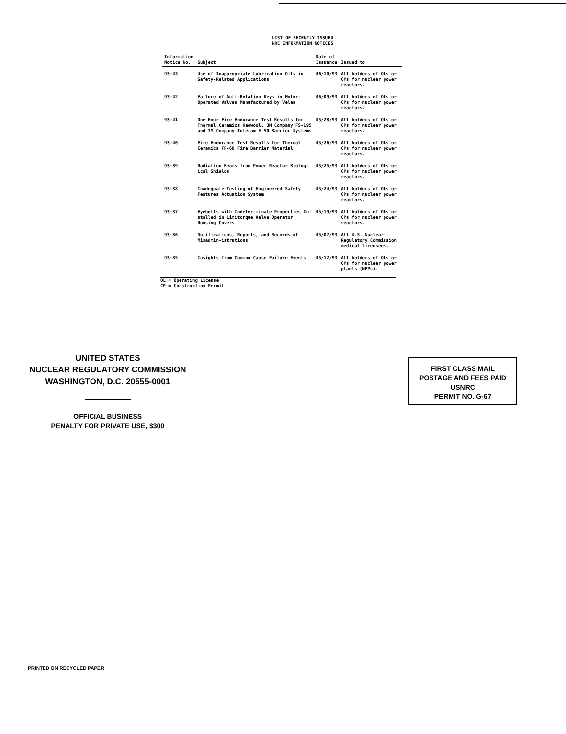LIST OF RECENTLY ISSUED
NRC INFORMATION NOTICES
| Information Notice No. | Subject | Date of Issuance | Issued to |
| --- | --- | --- | --- |
| 93-43 | Use of Inappropriate Lubrication Oils in Safety-Related Applications | 06/10/93 | All holders of OLs or CPs for nuclear power reactors. |
| 93-42 | Failure of Anti-Rotation Keys in Motor-Operated Valves Manufactured by Velan | 06/09/93 | All holders of OLs or CPs for nuclear power reactors. |
| 93-41 | One Hour Fire Endurance Test Results for Thermal Ceramics Kaowool, 3M Company FS-195 and 3M Company Interam E-50 Barrier Systems | 05/28/93 | All holders of OLs or CPs for nuclear power reactors. |
| 93-40 | Fire Endurance Test Results for Thermal Ceramics FP-60 Fire Barrier Material | 05/26/93 | All holders of OLs or CPs for nuclear power reactors. |
| 93-39 | Radiation Beams from Power Reactor Biolog-ical Shields | 05/25/93 | All holders of OLs or CPs for nuclear power reactors. |
| 93-38 | Inadequate Testing of Engineered Safety Features Actuation System | 05/24/93 | All holders of OLs or CPs for nuclear power reactors. |
| 93-37 | Eyebolts with Indeter-minate Properties In-stalled in Limitorque Valve Operator Housing Covers | 05/19/93 | All holders of OLs or CPs for nuclear power reactors. |
| 93-36 | Notifications, Reports, and Records of Misadmin-istrations | 05/07/93 | All U.S. Nuclear Regulatory Commission medical licensees. |
| 93-35 | Insights from Common-Cause Failure Events | 05/12/93 | All holders of OLs or CPs for nuclear power plants (NPPs). |
OL = Operating License
CP = Construction Permit
UNITED STATES
NUCLEAR REGULATORY COMMISSION
WASHINGTON, D.C. 20555-0001
OFFICIAL BUSINESS
PENALTY FOR PRIVATE USE, $300
FIRST CLASS MAIL
POSTAGE AND FEES PAID
USNRC
PERMIT NO. G-67
PRINTED ON RECYCLED PAPER